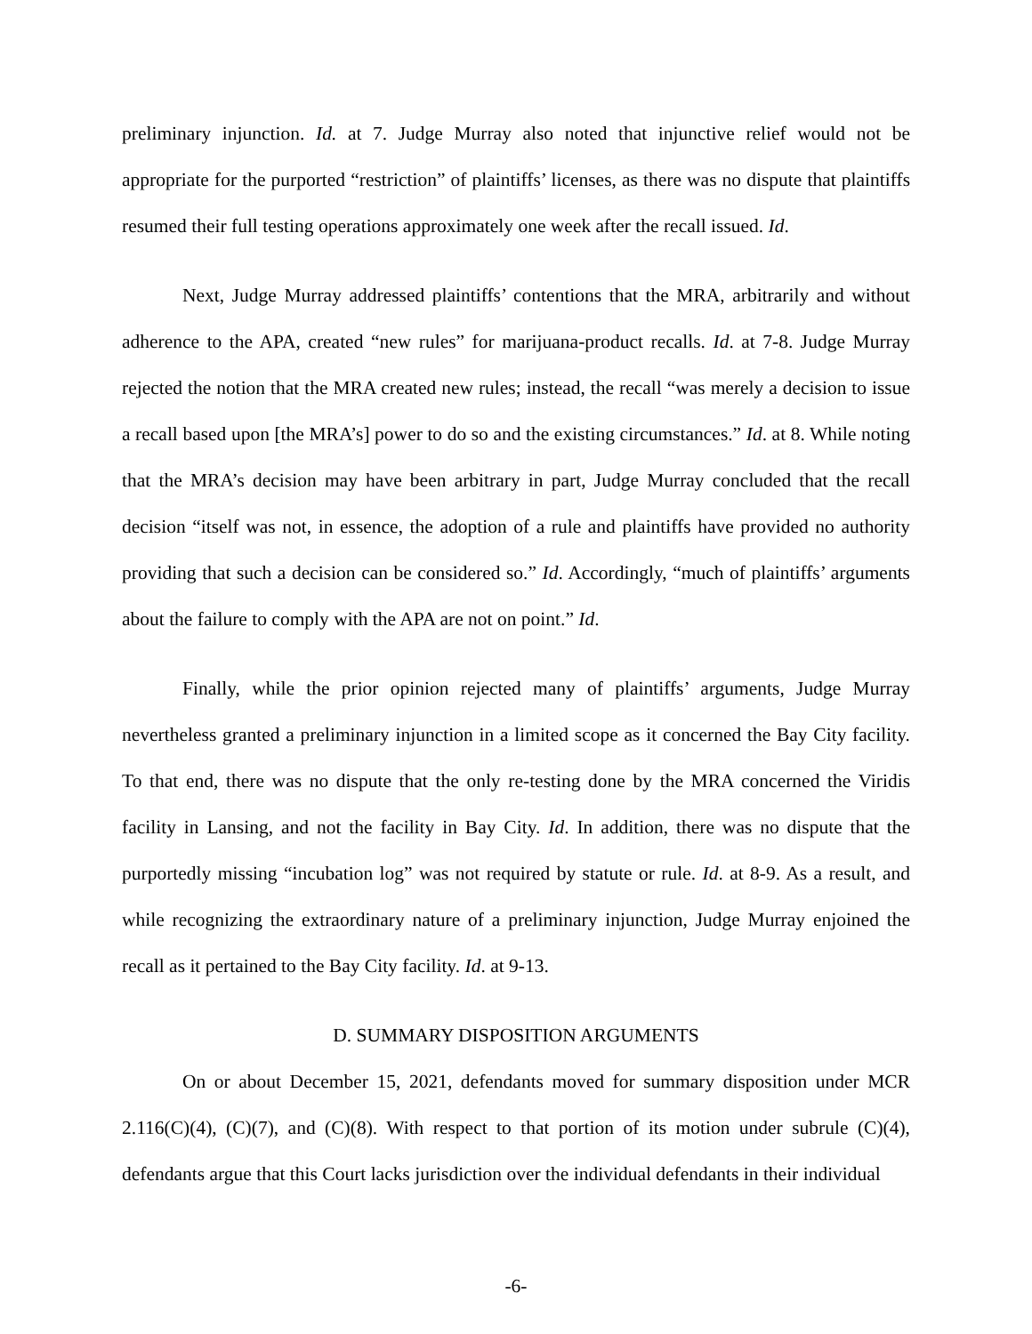preliminary injunction. Id. at 7. Judge Murray also noted that injunctive relief would not be appropriate for the purported “restriction” of plaintiffs’ licenses, as there was no dispute that plaintiffs resumed their full testing operations approximately one week after the recall issued. Id.
Next, Judge Murray addressed plaintiffs’ contentions that the MRA, arbitrarily and without adherence to the APA, created “new rules” for marijuana-product recalls. Id. at 7-8. Judge Murray rejected the notion that the MRA created new rules; instead, the recall “was merely a decision to issue a recall based upon [the MRA’s] power to do so and the existing circumstances.” Id. at 8. While noting that the MRA’s decision may have been arbitrary in part, Judge Murray concluded that the recall decision “itself was not, in essence, the adoption of a rule and plaintiffs have provided no authority providing that such a decision can be considered so.” Id. Accordingly, “much of plaintiffs’ arguments about the failure to comply with the APA are not on point.” Id.
Finally, while the prior opinion rejected many of plaintiffs’ arguments, Judge Murray nevertheless granted a preliminary injunction in a limited scope as it concerned the Bay City facility. To that end, there was no dispute that the only re-testing done by the MRA concerned the Viridis facility in Lansing, and not the facility in Bay City. Id. In addition, there was no dispute that the purportedly missing “incubation log” was not required by statute or rule. Id. at 8-9. As a result, and while recognizing the extraordinary nature of a preliminary injunction, Judge Murray enjoined the recall as it pertained to the Bay City facility. Id. at 9-13.
D. SUMMARY DISPOSITION ARGUMENTS
On or about December 15, 2021, defendants moved for summary disposition under MCR 2.116(C)(4), (C)(7), and (C)(8). With respect to that portion of its motion under subrule (C)(4), defendants argue that this Court lacks jurisdiction over the individual defendants in their individual
-6-